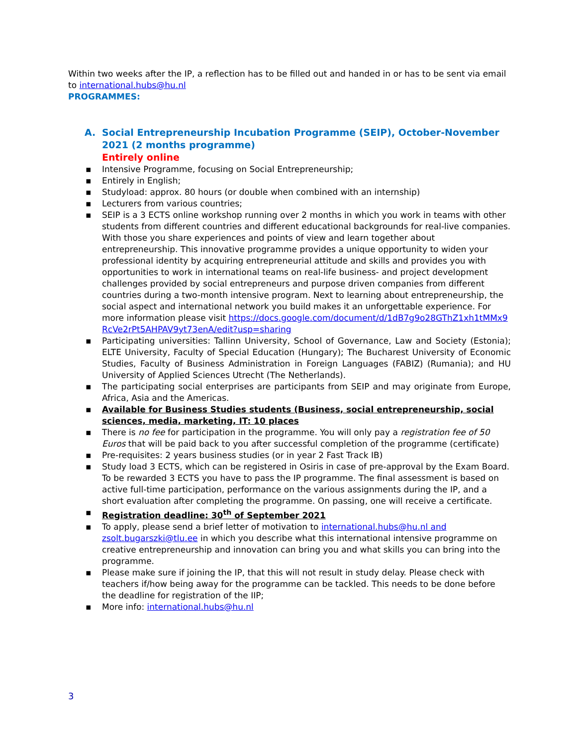Within two weeks after the IP, a reflection has to be filled out and handed in or has to be sent via email to international.hubs@hu.nl
PROGRAMMES:
A. Social Entrepreneurship Incubation Programme (SEIP), October-November 2021 (2 months programme)
Entirely online
▪ Intensive Programme, focusing on Social Entrepreneurship;
▪ Entirely in English;
▪ Studyload: approx. 80 hours (or double when combined with an internship)
▪ Lecturers from various countries;
▪ SEIP is a 3 ECTS online workshop running over 2 months in which you work in teams with other students from different countries and different educational backgrounds for real-live companies. With those you share experiences and points of view and learn together about entrepreneurship. This innovative programme provides a unique opportunity to widen your professional identity by acquiring entrepreneurial attitude and skills and provides you with opportunities to work in international teams on real-life business- and project development challenges provided by social entrepreneurs and purpose driven companies from different countries during a two-month intensive program. Next to learning about entrepreneurship, the social aspect and international network you build makes it an unforgettable experience. For more information please visit https://docs.google.com/document/d/1dB7g9o28GThZ1xh1tMMx9RcVe2rPt5AHPAV9yt73enA/edit?usp=sharing
▪ Participating universities: Tallinn University, School of Governance, Law and Society (Estonia); ELTE University, Faculty of Special Education (Hungary); The Bucharest University of Economic Studies, Faculty of Business Administration in Foreign Languages (FABIZ) (Rumania); and HU University of Applied Sciences Utrecht (The Netherlands).
▪ The participating social enterprises are participants from SEIP and may originate from Europe, Africa, Asia and the Americas.
▪ Available for Business Studies students (Business, social entrepreneurship, social sciences, media, marketing, IT: 10 places
▪ There is no fee for participation in the programme. You will only pay a registration fee of 50 Euros that will be paid back to you after successful completion of the programme (certificate)
▪ Pre-requisites: 2 years business studies (or in year 2 Fast Track IB)
▪ Study load 3 ECTS, which can be registered in Osiris in case of pre-approval by the Exam Board. To be rewarded 3 ECTS you have to pass the IP programme. The final assessment is based on active full-time participation, performance on the various assignments during the IP, and a short evaluation after completing the programme. On passing, one will receive a certificate.
▪ Registration deadline: 30<sup>th</sup> of September 2021
▪ To apply, please send a brief letter of motivation to international.hubs@hu.nl and zsolt.bugarszki@tlu.ee in which you describe what this international intensive programme on creative entrepreneurship and innovation can bring you and what skills you can bring into the programme.
▪ Please make sure if joining the IP, that this will not result in study delay. Please check with teachers if/how being away for the programme can be tackled. This needs to be done before the deadline for registration of the IIP;
▪ More info: international.hubs@hu.nl
3